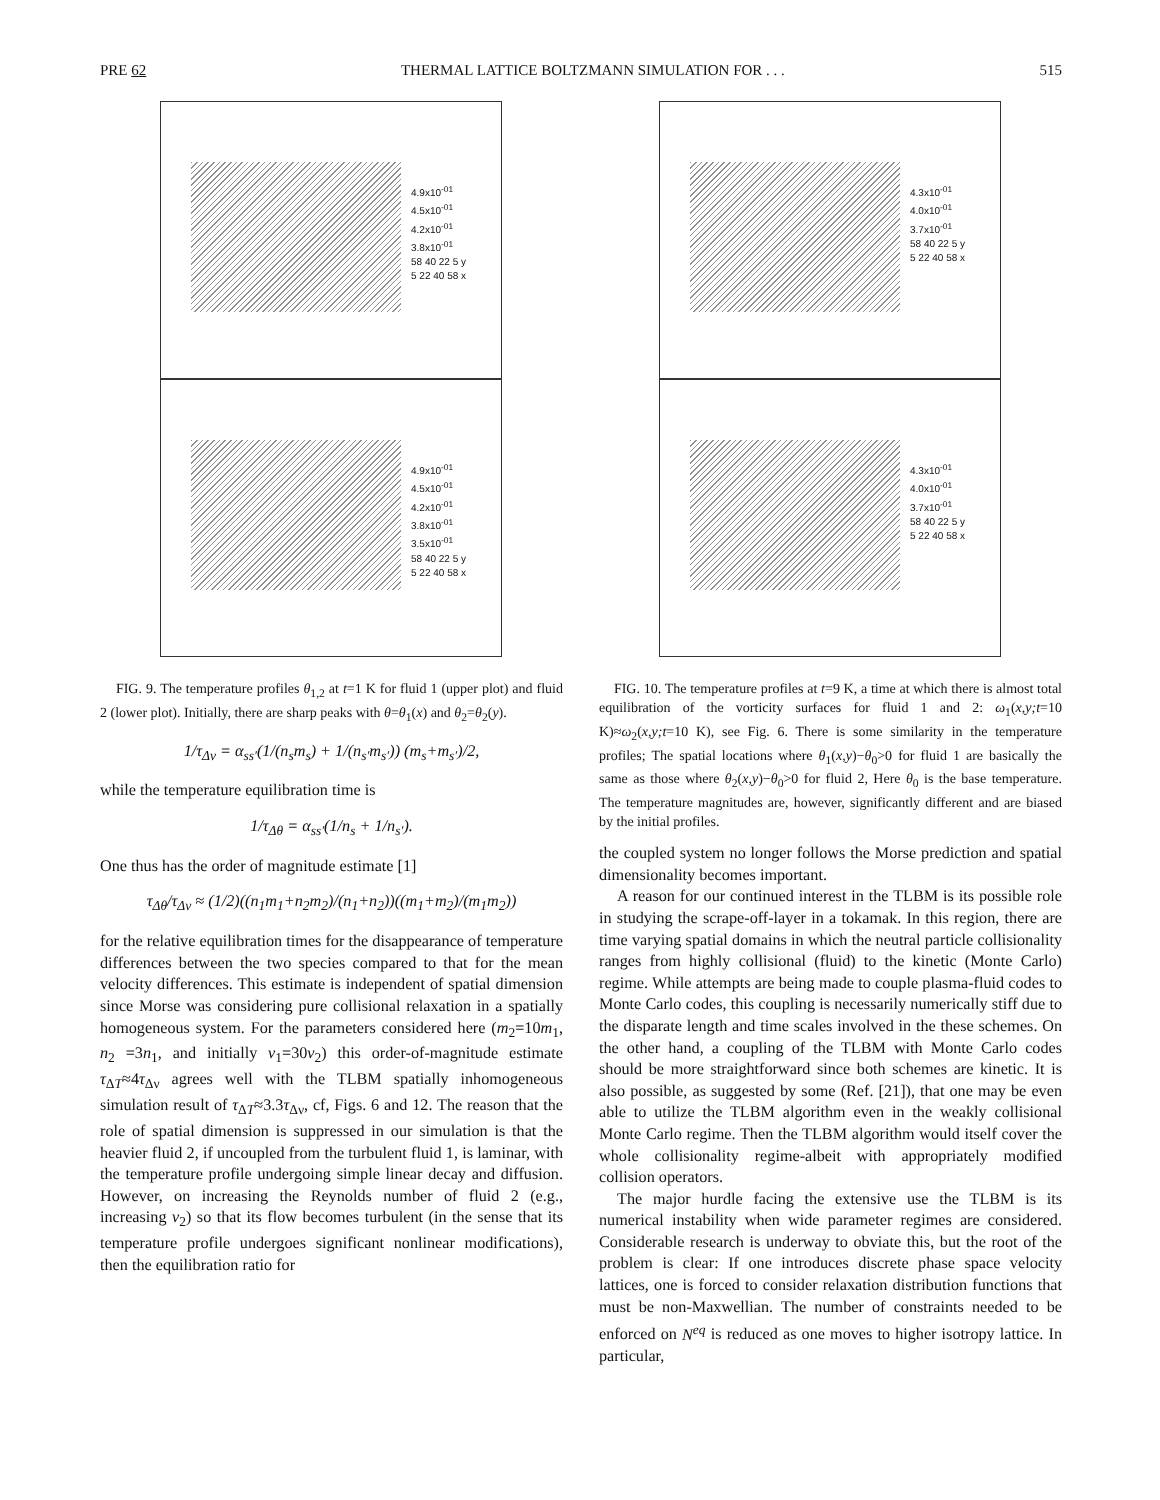PRE 62 THERMAL LATTICE BOLTZMANN SIMULATION FOR . . . 515
4.9x10<sup>-01</sup>
4.5x10<sup>-01</sup>
4.2x10<sup>-01</sup>
3.8x10<sup>-01</sup>
58 40 22 5 y
5 22 40 58 x
4.9x10<sup>-01</sup>
4.5x10<sup>-01</sup>
4.2x10<sup>-01</sup>
3.8x10<sup>-01</sup>
3.5x10<sup>-01</sup>
58 40 22 5 y
5 22 40 58 x
FIG. 9. The temperature profiles θ<sub>1,2</sub> at t=1 K for fluid 1 (upper plot) and fluid 2 (lower plot). Initially, there are sharp peaks with θ=θ<sub>1</sub>(x) and θ<sub>2</sub>=θ<sub>2</sub>(y).
1/τ<sub>Δν</sub> = α<sub>ss′</sub>(1/(n<sub>s</sub>m<sub>s</sub>) + 1/(n<sub>s′</sub>m<sub>s′</sub>)) (m<sub>s</sub>+m<sub>s′</sub>)/2,
while the temperature equilibration time is
1/τ<sub>Δθ</sub> = α<sub>ss′</sub>(1/n<sub>s</sub> + 1/n<sub>s′</sub>).
One thus has the order of magnitude estimate [1]
τ<sub>Δθ</sub>/τ<sub>Δν</sub> ≈ (1/2)((n<sub>1</sub>m<sub>1</sub>+n<sub>2</sub>m<sub>2</sub>)/(n<sub>1</sub>+n<sub>2</sub>))((m<sub>1</sub>+m<sub>2</sub>)/(m<sub>1</sub>m<sub>2</sub>))
for the relative equilibration times for the disappearance of temperature differences between the two species compared to that for the mean velocity differences. This estimate is independent of spatial dimension since Morse was considering pure collisional relaxation in a spatially homogeneous system. For the parameters considered here (m<sub>2</sub>=10m<sub>1</sub>, n<sub>2</sub> =3n<sub>1</sub>, and initially ν<sub>1</sub>=30ν<sub>2</sub>) this order-of-magnitude estimate τ<sub>ΔT</sub>≈4τ<sub>Δν</sub> agrees well with the TLBM spatially inhomogeneous simulation result of τ<sub>ΔT</sub>≈3.3τ<sub>Δν</sub>, cf, Figs. 6 and 12. The reason that the role of spatial dimension is suppressed in our simulation is that the heavier fluid 2, if uncoupled from the turbulent fluid 1, is laminar, with the temperature profile undergoing simple linear decay and diffusion. However, on increasing the Reynolds number of fluid 2 (e.g., increasing ν<sub>2</sub>) so that its flow becomes turbulent (in the sense that its temperature profile undergoes significant nonlinear modifications), then the equilibration ratio for
4.3x10<sup>-01</sup>
4.0x10<sup>-01</sup>
3.7x10<sup>-01</sup>
58 40 22 5 y
5 22 40 58 x
4.3x10<sup>-01</sup>
4.0x10<sup>-01</sup>
3.7x10<sup>-01</sup>
58 40 22 5 y
5 22 40 58 x
FIG. 10. The temperature profiles at t=9 K, a time at which there is almost total equilibration of the vorticity surfaces for fluid 1 and 2: ω<sub>1</sub>(x,y;t=10 K)≈ω<sub>2</sub>(x,y;t=10 K), see Fig. 6. There is some similarity in the temperature profiles; The spatial locations where θ<sub>1</sub>(x,y)−θ<sub>0</sub>>0 for fluid 1 are basically the same as those where θ<sub>2</sub>(x,y)−θ<sub>0</sub>>0 for fluid 2, Here θ<sub>0</sub> is the base temperature. The temperature magnitudes are, however, significantly different and are biased by the initial profiles.
the coupled system no longer follows the Morse prediction and spatial dimensionality becomes important.
A reason for our continued interest in the TLBM is its possible role in studying the scrape-off-layer in a tokamak. In this region, there are time varying spatial domains in which the neutral particle collisionality ranges from highly collisional (fluid) to the kinetic (Monte Carlo) regime. While attempts are being made to couple plasma-fluid codes to Monte Carlo codes, this coupling is necessarily numerically stiff due to the disparate length and time scales involved in the these schemes. On the other hand, a coupling of the TLBM with Monte Carlo codes should be more straightforward since both schemes are kinetic. It is also possible, as suggested by some (Ref. [21]), that one may be even able to utilize the TLBM algorithm even in the weakly collisional Monte Carlo regime. Then the TLBM algorithm would itself cover the whole collisionality regime-albeit with appropriately modified collision operators.
The major hurdle facing the extensive use the TLBM is its numerical instability when wide parameter regimes are considered. Considerable research is underway to obviate this, but the root of the problem is clear: If one introduces discrete phase space velocity lattices, one is forced to consider relaxation distribution functions that must be non-Maxwellian. The number of constraints needed to be enforced on N<sup>eq</sup> is reduced as one moves to higher isotropy lattice. In particular,